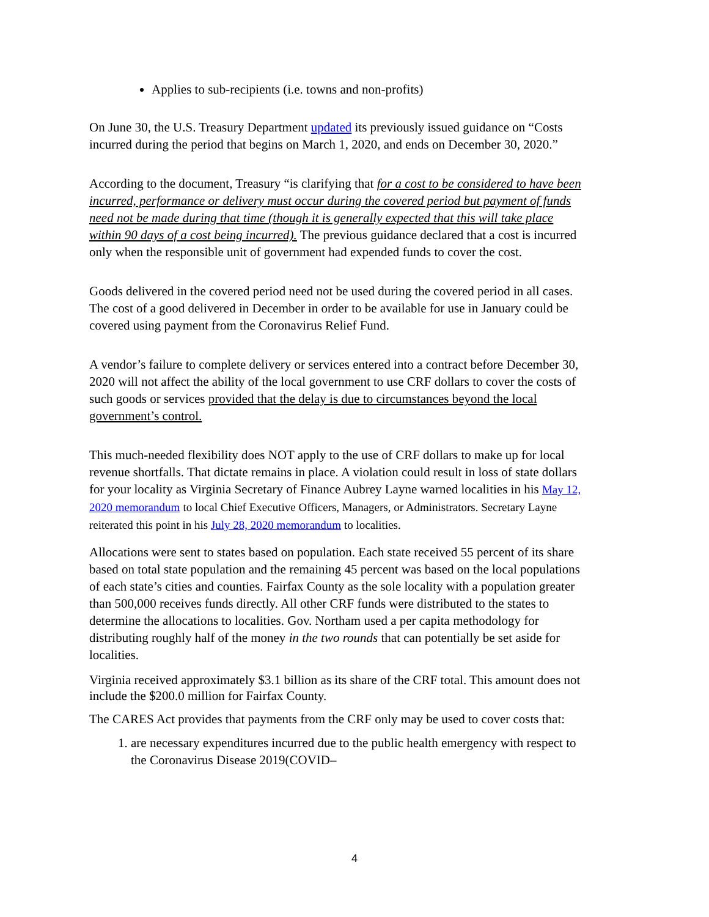Applies to sub-recipients (i.e. towns and non-profits)
On June 30, the U.S. Treasury Department updated its previously issued guidance on “Costs incurred during the period that begins on March 1, 2020, and ends on December 30, 2020.”
According to the document, Treasury “is clarifying that for a cost to be considered to have been incurred, performance or delivery must occur during the covered period but payment of funds need not be made during that time (though it is generally expected that this will take place within 90 days of a cost being incurred). The previous guidance declared that a cost is incurred only when the responsible unit of government had expended funds to cover the cost.
Goods delivered in the covered period need not be used during the covered period in all cases. The cost of a good delivered in December in order to be available for use in January could be covered using payment from the Coronavirus Relief Fund.
A vendor’s failure to complete delivery or services entered into a contract before December 30, 2020 will not affect the ability of the local government to use CRF dollars to cover the costs of such goods or services provided that the delay is due to circumstances beyond the local government’s control.
This much-needed flexibility does NOT apply to the use of CRF dollars to make up for local revenue shortfalls. That dictate remains in place. A violation could result in loss of state dollars for your locality as Virginia Secretary of Finance Aubrey Layne warned localities in his May 12, 2020 memorandum to local Chief Executive Officers, Managers, or Administrators. Secretary Layne reiterated this point in his July 28, 2020 memorandum to localities.
Allocations were sent to states based on population. Each state received 55 percent of its share based on total state population and the remaining 45 percent was based on the local populations of each state’s cities and counties. Fairfax County as the sole locality with a population greater than 500,000 receives funds directly. All other CRF funds were distributed to the states to determine the allocations to localities. Gov. Northam used a per capita methodology for distributing roughly half of the money in the two rounds that can potentially be set aside for localities.
Virginia received approximately $3.1 billion as its share of the CRF total. This amount does not include the $200.0 million for Fairfax County.
The CARES Act provides that payments from the CRF only may be used to cover costs that:
1. are necessary expenditures incurred due to the public health emergency with respect to the Coronavirus Disease 2019(COVID–
4